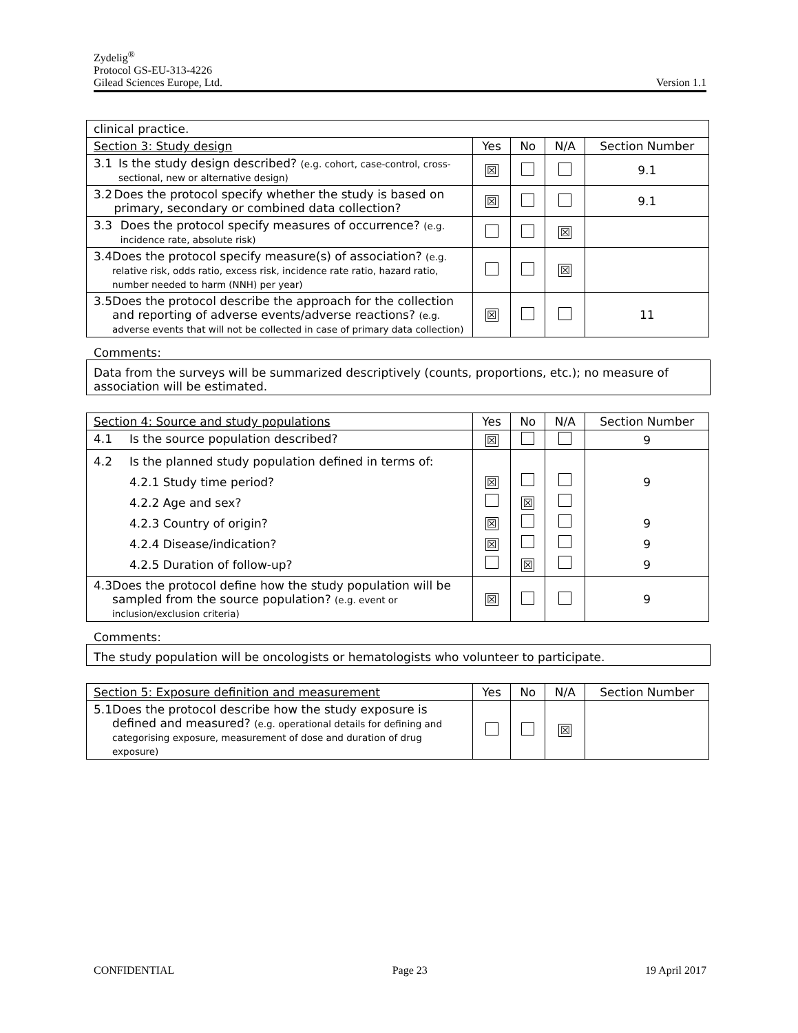Zydelig<sup>®</sup>
Protocol GS-EU-313-4226
Gilead Sciences Europe, Ltd. Version 1.1
| clinical practice. | | | | |
| Section 3: Study design | Yes | No | N/A | Section Number |
| 3.1 Is the study design described? (e.g. cohort, case-control, cross-sectional, new or alternative design) | ☒ | | | 9.1 |
| 3.2 Does the protocol specify whether the study is based on primary, secondary or combined data collection? | ☒ | | | 9.1 |
| 3.3 Does the protocol specify measures of occurrence? (e.g. incidence rate, absolute risk) | | | ☒ | |
| 3.4 Does the protocol specify measure(s) of association? (e.g. relative risk, odds ratio, excess risk, incidence rate ratio, hazard ratio, number needed to harm (NNH) per year) | | | ☒ | |
| 3.5 Does the protocol describe the approach for the collection and reporting of adverse events/adverse reactions? (e.g. adverse events that will not be collected in case of primary data collection) | ☒ | | | 11 |
Comments:
Data from the surveys will be summarized descriptively (counts, proportions, etc.); no measure of association will be estimated.
| Section 4: Source and study populations | Yes | No | N/A | Section Number |
| --- | --- | --- | --- | --- |
| 4.1 Is the source population described? | ☒ | | | 9 |
| 4.2 Is the planned study population defined in terms of: 4.2.1 Study time period? 4.2.2 Age and sex? 4.2.3 Country of origin? 4.2.4 Disease/indication? 4.2.5 Duration of follow-up? | ☒ ☒ ☒ | ☒ ☒ | | 9 9 9 9 |
| 4.3 Does the protocol define how the study population will be sampled from the source population? (e.g. event or inclusion/exclusion criteria) | ☒ | | | 9 |
Comments:
The study population will be oncologists or hematologists who volunteer to participate.
| Section 5: Exposure definition and measurement | Yes | No | N/A | Section Number |
| --- | --- | --- | --- | --- |
| 5.1 Does the protocol describe how the study exposure is defined and measured? (e.g. operational details for defining and categorising exposure, measurement of dose and duration of drug exposure) | | | ☒ | |
CONFIDENTIAL Page 23 19 April 2017